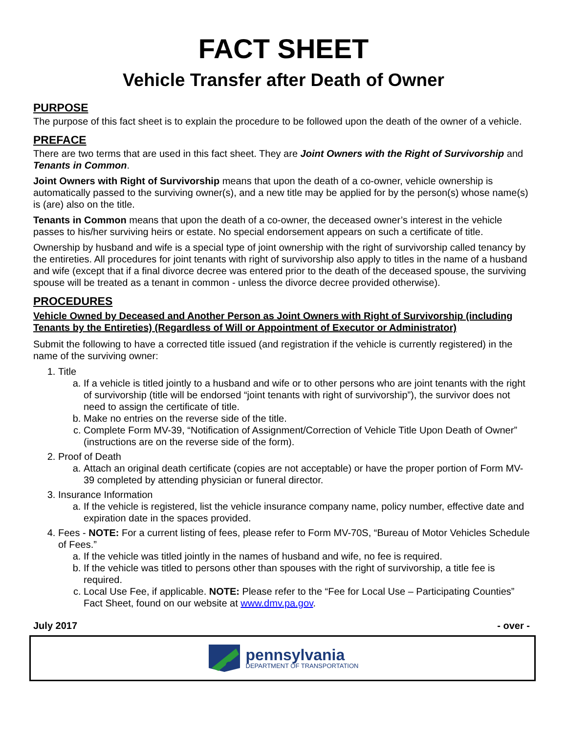FACT SHEET
Vehicle Transfer after Death of Owner
PURPOSE
The purpose of this fact sheet is to explain the procedure to be followed upon the death of the owner of a vehicle.
PREFACE
There are two terms that are used in this fact sheet. They are Joint Owners with the Right of Survivorship and Tenants in Common.
Joint Owners with Right of Survivorship means that upon the death of a co-owner, vehicle ownership is automatically passed to the surviving owner(s), and a new title may be applied for by the person(s) whose name(s) is (are) also on the title.
Tenants in Common means that upon the death of a co-owner, the deceased owner’s interest in the vehicle passes to his/her surviving heirs or estate. No special endorsement appears on such a certificate of title.
Ownership by husband and wife is a special type of joint ownership with the right of survivorship called tenancy by the entireties. All procedures for joint tenants with right of survivorship also apply to titles in the name of a husband and wife (except that if a final divorce decree was entered prior to the death of the deceased spouse, the surviving spouse will be treated as a tenant in common - unless the divorce decree provided otherwise).
PROCEDURES
Vehicle Owned by Deceased and Another Person as Joint Owners with Right of Survivorship (including Tenants by the Entireties) (Regardless of Will or Appointment of Executor or Administrator)
Submit the following to have a corrected title issued (and registration if the vehicle is currently registered) in the name of the surviving owner:
1. Title
a. If a vehicle is titled jointly to a husband and wife or to other persons who are joint tenants with the right of survivorship (title will be endorsed “joint tenants with right of survivorship”), the survivor does not need to assign the certificate of title.
b. Make no entries on the reverse side of the title.
c. Complete Form MV-39, “Notification of Assignment/Correction of Vehicle Title Upon Death of Owner” (instructions are on the reverse side of the form).
2. Proof of Death
a. Attach an original death certificate (copies are not acceptable) or have the proper portion of Form MV-39 completed by attending physician or funeral director.
3. Insurance Information
a. If the vehicle is registered, list the vehicle insurance company name, policy number, effective date and expiration date in the spaces provided.
4. Fees - NOTE: For a current listing of fees, please refer to Form MV-70S, “Bureau of Motor Vehicles Schedule of Fees.”
a. If the vehicle was titled jointly in the names of husband and wife, no fee is required.
b. If the vehicle was titled to persons other than spouses with the right of survivorship, a title fee is required.
c. Local Use Fee, if applicable. NOTE: Please refer to the “Fee for Local Use – Participating Counties” Fact Sheet, found on our website at www.dmv.pa.gov.
July 2017 - over -
pennsylvania
DEPARTMENT OF TRANSPORTATION